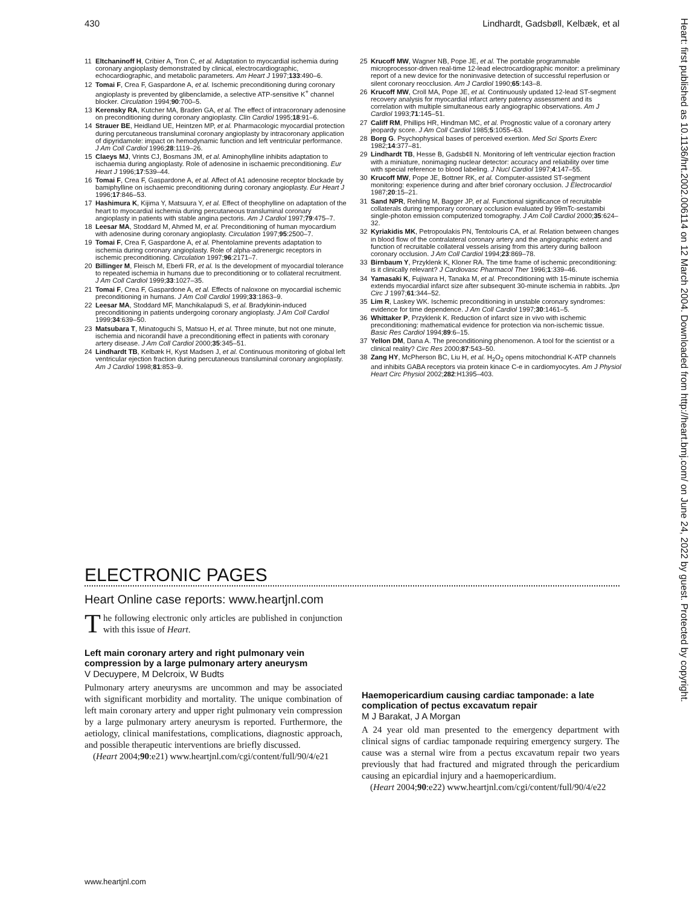430 Lindhardt, Gadsbøll, Kelbæk, et al
Heart: first published as 10.1136/hrt.2002.006114 on 12 March 2004. Downloaded from http://heart.bmj.com/ on June 24, 2022 by guest. Protected by copyright.
11 Eltchaninoff H, Cribier A, Tron C, et al. Adaptation to myocardial ischemia during coronary angioplasty demonstrated by clinical, electrocardiographic, echocardiographic, and metabolic parameters. Am Heart J 1997;133:490–6.
12 Tomai F, Crea F, Gaspardone A, et al. Ischemic preconditioning during coronary angioplasty is prevented by glibenclamide, a selective ATP-sensitive K<sup>+</sup> channel blocker. Circulation 1994;90:700–5.
13 Kerensky RA, Kutcher MA, Braden GA, et al. The effect of intracoronary adenosine on preconditioning during coronary angioplasty. Clin Cardiol 1995;18:91–6.
14 Strauer BE, Heidland UE, Heintzen MP, et al. Pharmacologic myocardial protection during percutaneous transluminal coronary angioplasty by intracoronary application of dipyridamole: impact on hemodynamic function and left ventricular performance. J Am Coll Cardiol 1996;28:1119–26.
15 Claeys MJ, Vrints CJ, Bosmans JM, et al. Aminophylline inhibits adaptation to ischaemia during angioplasty. Role of adenosine in ischaemic preconditioning. Eur Heart J 1996;17:539–44.
16 Tomai F, Crea F, Gaspardone A, et al. Affect of A1 adenosine receptor blockade by bamiphylline on ischaemic preconditioning during coronary angioplasty. Eur Heart J 1996;17:846–53.
17 Hashimura K, Kijima Y, Matsuura Y, et al. Effect of theophylline on adaptation of the heart to myocardial ischemia during percutaneous transluminal coronary angioplasty in patients with stable angina pectoris. Am J Cardiol 1997;79:475–7.
18 Leesar MA, Stoddard M, Ahmed M, et al. Preconditioning of human myocardium with adenosine during coronary angioplasty. Circulation 1997;95:2500–7.
19 Tomai F, Crea F, Gaspardone A, et al. Phentolamine prevents adaptation to ischemia during coronary angioplasty. Role of alpha-adrenergic receptors in ischemic preconditioning. Circulation 1997;96:2171–7.
20 Billinger M, Fleisch M, Eberli FR, et al. Is the development of myocardial tolerance to repeated ischemia in humans due to preconditioning or to collateral recruitment. J Am Coll Cardiol 1999;33:1027–35.
21 Tomai F, Crea F, Gaspardone A, et al. Effects of naloxone on myocardial ischemic preconditioning in humans. J Am Coll Cardiol 1999;33:1863–9.
22 Leesar MA, Stoddard MF, Manchikalapudi S, et al. Bradykinin-induced preconditioning in patients undergoing coronary angioplasty. J Am Coll Cardiol 1999;34:639–50.
23 Matsubara T, Minatoguchi S, Matsuo H, et al. Three minute, but not one minute, ischemia and nicorandil have a preconditioning effect in patients with coronary artery disease. J Am Coll Cardiol 2000;35:345–51.
24 Lindhardt TB, Kelbæk H, Kyst Madsen J, et al. Continuous monitoring of global left ventricular ejection fraction during percutaneous transluminal coronary angioplasty. Am J Cardiol 1998;81:853–9.
25 Krucoff MW, Wagner NB, Pope JE, et al. The portable programmable microprocessor-driven real-time 12-lead electrocardiographic monitor: a preliminary report of a new device for the noninvasive detection of successful reperfusion or silent coronary reocclusion. Am J Cardiol 1990;65:143–8.
26 Krucoff MW, Croll MA, Pope JE, et al. Continuously updated 12-lead ST-segment recovery analysis for myocardial infarct artery patency assessment and its correlation with multiple simultaneous early angiographic observations. Am J Cardiol 1993;71:145–51.
27 Califf RM, Phillips HR, Hindman MC, et al. Prognostic value of a coronary artery jeopardy score. J Am Coll Cardiol 1985;5:1055–63.
28 Borg G. Psychophysical bases of perceived exertion. Med Sci Sports Exerc 1982;14:377–81.
29 Lindhardt TB, Hesse B, Gadsb¢ll N. Monitoring of left ventricular ejection fraction with a miniature, nonimaging nuclear detector: accuracy and reliability over time with special reference to blood labeling. J Nucl Cardiol 1997;4:147–55.
30 Krucoff MW, Pope JE, Bottner RK, et al. Computer-assisted ST-segment monitoring: experience during and after brief coronary occlusion. J Electrocardiol 1987;20:15–21.
31 Sand NPR, Rehling M, Bagger JP, et al. Functional significance of recruitable collaterals during temporary coronary occlusion evaluated by 99mTc-sestamibi single-photon emission computerized tomography. J Am Coll Cardiol 2000;35:624–32.
32 Kyriakidis MK, Petropoulakis PN, Tentolouris CA, et al. Relation between changes in blood flow of the contralateral coronary artery and the angiographic extent and function of recruitable collateral vessels arising from this artery during balloon coronary occlusion. J Am Coll Cardiol 1994;23:869–78.
33 Birnbaum Y, Przyklenk K, Kloner RA. The time frame of ischemic preconditioning: is it clinically relevant? J Cardiovasc Pharmacol Ther 1996;1:339–46.
34 Yamasaki K, Fujiwara H, Tanaka M, et al. Preconditioning with 15-minute ischemia extends myocardial infarct size after subsequent 30-minute ischemia in rabbits. Jpn Circ J 1997;61:344–52.
35 Lim R, Laskey WK. Ischemic preconditioning in unstable coronary syndromes: evidence for time dependence. J Am Coll Cardiol 1997;30:1461–5.
36 Whittaker P, Przyklenk K. Reduction of infarct size in vivo with ischemic preconditioning: mathematical evidence for protection via non-ischemic tissue. Basic Res Cardiol 1994;89:6–15.
37 Yellon DM, Dana A. The preconditioning phenomenon. A tool for the scientist or a clinical reality? Circ Res 2000;87:543–50.
38 Zang HY, McPherson BC, Liu H, et al. H<sub>2</sub>O<sub>2</sub> opens mitochondrial K-ATP channels and inhibits GABA receptors via protein kinace C-e in cardiomyocytes. Am J Physiol Heart Circ Physiol 2002;282:H1395–403.
ELECTRONIC PAGES
Heart Online case reports: www.heartjnl.com
The following electronic only articles are published in conjunction with this issue of Heart.
Left main coronary artery and right pulmonary vein compression by a large pulmonary artery aneurysm
V Decuypere, M Delcroix, W Budts
Pulmonary artery aneurysms are uncommon and may be associated with significant morbidity and mortality. The unique combination of left main coronary artery and upper right pulmonary vein compression by a large pulmonary artery aneurysm is reported. Furthermore, the aetiology, clinical manifestations, complications, diagnostic approach, and possible therapeutic interventions are briefly discussed.
(Heart 2004;90:e21) www.heartjnl.com/cgi/content/full/90/4/e21
Haemopericardium causing cardiac tamponade: a late complication of pectus excavatum repair
M J Barakat, J A Morgan
A 24 year old man presented to the emergency department with clinical signs of cardiac tamponade requiring emergency surgery. The cause was a sternal wire from a pectus excavatum repair two years previously that had fractured and migrated through the pericardium causing an epicardial injury and a haemopericardium.
(Heart 2004;90:e22) www.heartjnl.com/cgi/content/full/90/4/e22
www.heartjnl.com